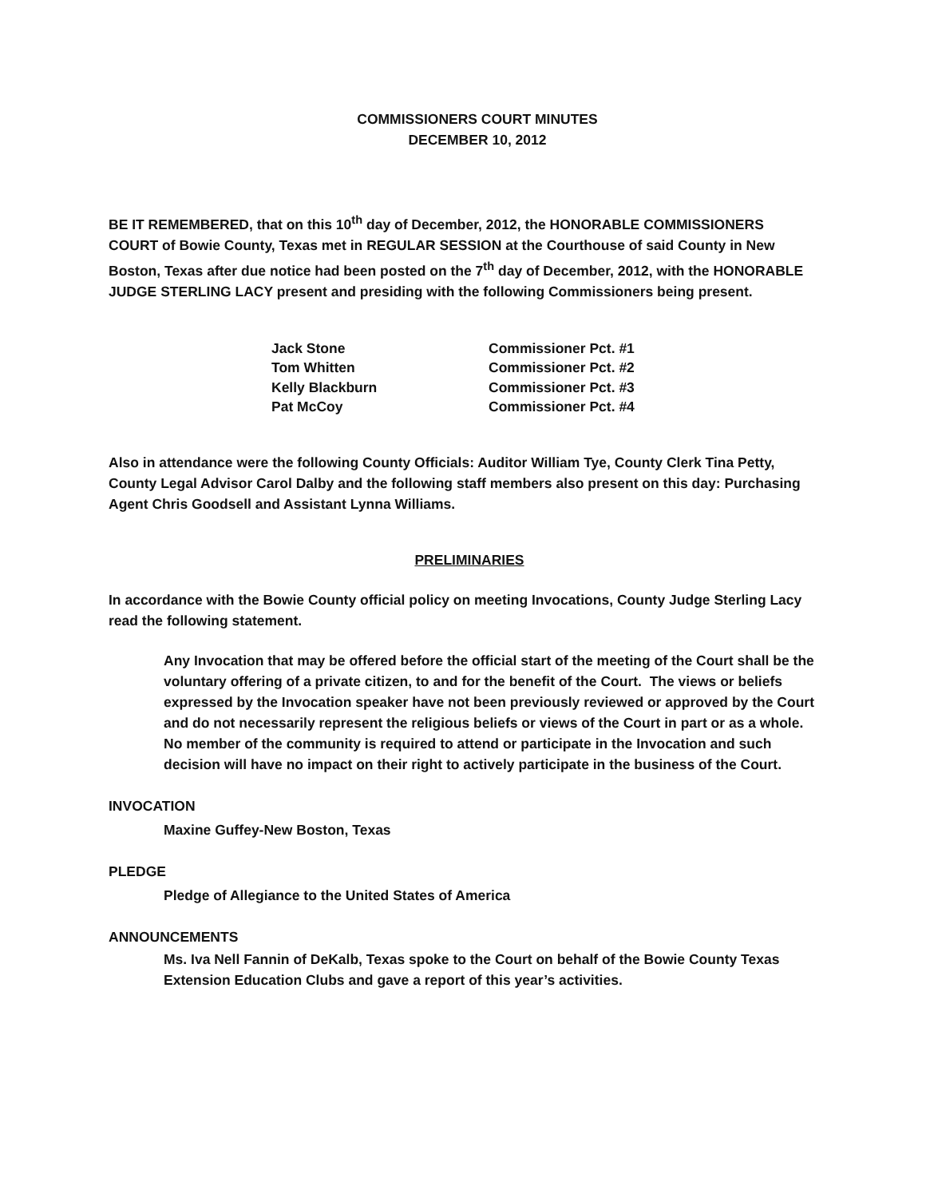COMMISSIONERS COURT MINUTES
DECEMBER 10, 2012
BE IT REMEMBERED, that on this 10<sup>th</sup> day of December, 2012, the HONORABLE COMMISSIONERS COURT of Bowie County, Texas met in REGULAR SESSION at the Courthouse of said County in New Boston, Texas after due notice had been posted on the 7<sup>th</sup> day of December, 2012, with the HONORABLE JUDGE STERLING LACY present and presiding with the following Commissioners being present.
| Jack Stone | Commissioner Pct. #1 |
| Tom Whitten | Commissioner Pct. #2 |
| Kelly Blackburn | Commissioner Pct. #3 |
| Pat McCoy | Commissioner Pct. #4 |
Also in attendance were the following County Officials: Auditor William Tye, County Clerk Tina Petty, County Legal Advisor Carol Dalby and the following staff members also present on this day: Purchasing Agent Chris Goodsell and Assistant Lynna Williams.
PRELIMINARIES
In accordance with the Bowie County official policy on meeting Invocations, County Judge Sterling Lacy read the following statement.
Any Invocation that may be offered before the official start of the meeting of the Court shall be the voluntary offering of a private citizen, to and for the benefit of the Court. The views or beliefs expressed by the Invocation speaker have not been previously reviewed or approved by the Court and do not necessarily represent the religious beliefs or views of the Court in part or as a whole. No member of the community is required to attend or participate in the Invocation and such decision will have no impact on their right to actively participate in the business of the Court.
INVOCATION
Maxine Guffey-New Boston, Texas
PLEDGE
Pledge of Allegiance to the United States of America
ANNOUNCEMENTS
Ms. Iva Nell Fannin of DeKalb, Texas spoke to the Court on behalf of the Bowie County Texas Extension Education Clubs and gave a report of this year’s activities.